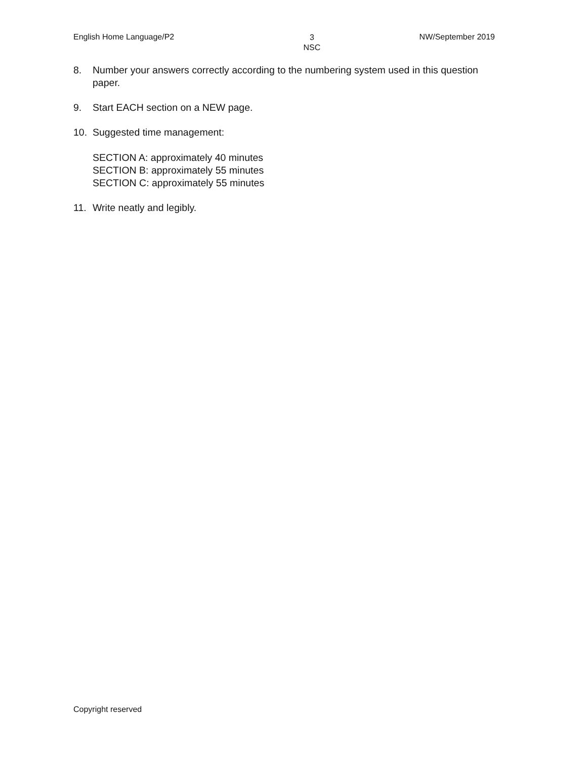English Home Language/P2 3
NSC NW/September 2019
8. Number your answers correctly according to the numbering system used in this question paper.
9. Start EACH section on a NEW page.
10. Suggested time management:
SECTION A: approximately 40 minutes
SECTION B: approximately 55 minutes
SECTION C: approximately 55 minutes
11. Write neatly and legibly.
Copyright reserved